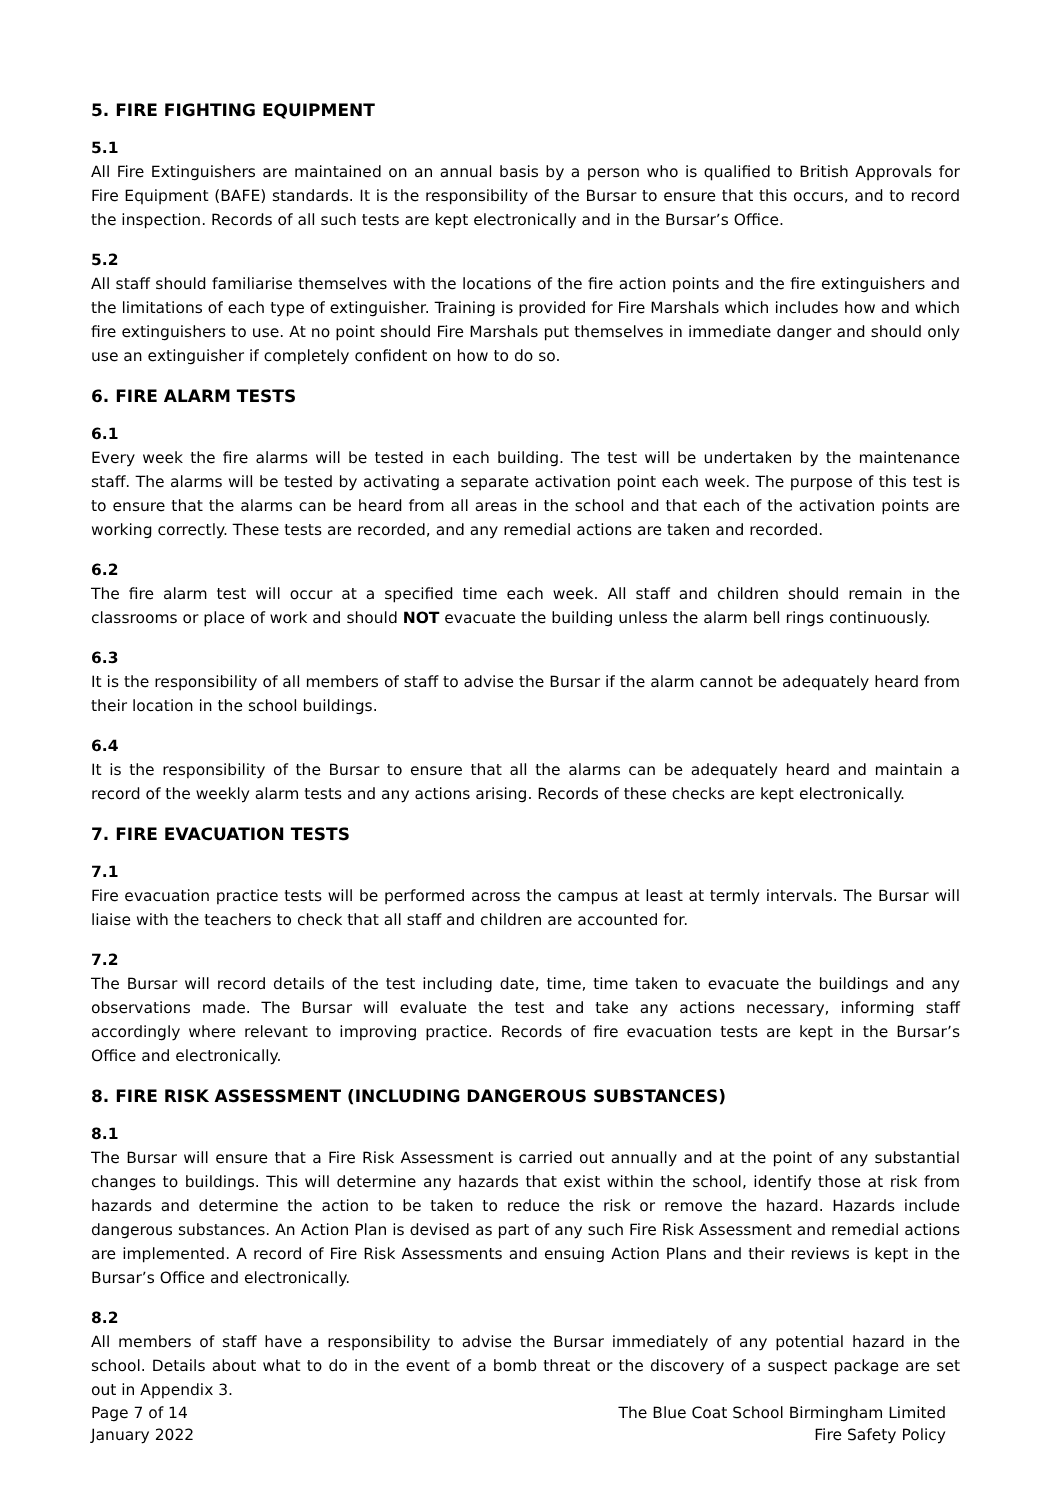5. FIRE FIGHTING EQUIPMENT
5.1
All Fire Extinguishers are maintained on an annual basis by a person who is qualified to British Approvals for Fire Equipment (BAFE) standards. It is the responsibility of the Bursar to ensure that this occurs, and to record the inspection. Records of all such tests are kept electronically and in the Bursar’s Office.
5.2
All staff should familiarise themselves with the locations of the fire action points and the fire extinguishers and the limitations of each type of extinguisher. Training is provided for Fire Marshals which includes how and which fire extinguishers to use. At no point should Fire Marshals put themselves in immediate danger and should only use an extinguisher if completely confident on how to do so.
6. FIRE ALARM TESTS
6.1
Every week the fire alarms will be tested in each building. The test will be undertaken by the maintenance staff. The alarms will be tested by activating a separate activation point each week. The purpose of this test is to ensure that the alarms can be heard from all areas in the school and that each of the activation points are working correctly. These tests are recorded, and any remedial actions are taken and recorded.
6.2
The fire alarm test will occur at a specified time each week. All staff and children should remain in the classrooms or place of work and should NOT evacuate the building unless the alarm bell rings continuously.
6.3
It is the responsibility of all members of staff to advise the Bursar if the alarm cannot be adequately heard from their location in the school buildings.
6.4
It is the responsibility of the Bursar to ensure that all the alarms can be adequately heard and maintain a record of the weekly alarm tests and any actions arising. Records of these checks are kept electronically.
7. FIRE EVACUATION TESTS
7.1
Fire evacuation practice tests will be performed across the campus at least at termly intervals. The Bursar will liaise with the teachers to check that all staff and children are accounted for.
7.2
The Bursar will record details of the test including date, time, time taken to evacuate the buildings and any observations made. The Bursar will evaluate the test and take any actions necessary, informing staff accordingly where relevant to improving practice. Records of fire evacuation tests are kept in the Bursar’s Office and electronically.
8. FIRE RISK ASSESSMENT (INCLUDING DANGEROUS SUBSTANCES)
8.1
The Bursar will ensure that a Fire Risk Assessment is carried out annually and at the point of any substantial changes to buildings. This will determine any hazards that exist within the school, identify those at risk from hazards and determine the action to be taken to reduce the risk or remove the hazard. Hazards include dangerous substances. An Action Plan is devised as part of any such Fire Risk Assessment and remedial actions are implemented. A record of Fire Risk Assessments and ensuing Action Plans and their reviews is kept in the Bursar’s Office and electronically.
8.2
All members of staff have a responsibility to advise the Bursar immediately of any potential hazard in the school. Details about what to do in the event of a bomb threat or the discovery of a suspect package are set out in Appendix 3.
Page 7 of 14
January 2022
The Blue Coat School Birmingham Limited
Fire Safety Policy